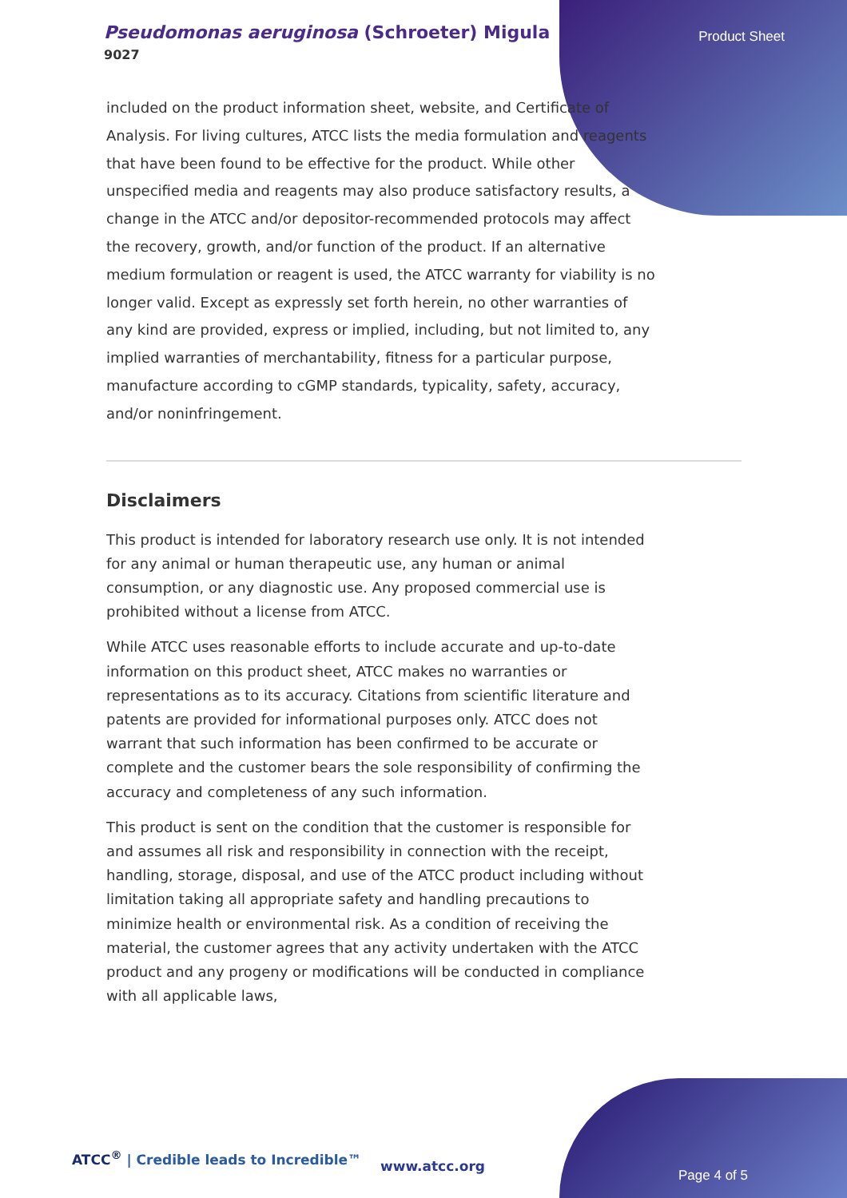Pseudomonas aeruginosa (Schroeter) Migula
9027
Product Sheet
included on the product information sheet, website, and Certificate of Analysis. For living cultures, ATCC lists the media formulation and reagents that have been found to be effective for the product. While other unspecified media and reagents may also produce satisfactory results, a change in the ATCC and/or depositor-recommended protocols may affect the recovery, growth, and/or function of the product. If an alternative medium formulation or reagent is used, the ATCC warranty for viability is no longer valid. Except as expressly set forth herein, no other warranties of any kind are provided, express or implied, including, but not limited to, any implied warranties of merchantability, fitness for a particular purpose, manufacture according to cGMP standards, typicality, safety, accuracy, and/or noninfringement.
Disclaimers
This product is intended for laboratory research use only. It is not intended for any animal or human therapeutic use, any human or animal consumption, or any diagnostic use. Any proposed commercial use is prohibited without a license from ATCC.
While ATCC uses reasonable efforts to include accurate and up-to-date information on this product sheet, ATCC makes no warranties or representations as to its accuracy. Citations from scientific literature and patents are provided for informational purposes only. ATCC does not warrant that such information has been confirmed to be accurate or complete and the customer bears the sole responsibility of confirming the accuracy and completeness of any such information.
This product is sent on the condition that the customer is responsible for and assumes all risk and responsibility in connection with the receipt, handling, storage, disposal, and use of the ATCC product including without limitation taking all appropriate safety and handling precautions to minimize health or environmental risk. As a condition of receiving the material, the customer agrees that any activity undertaken with the ATCC product and any progeny or modifications will be conducted in compliance with all applicable laws,
ATCC<sup>®</sup> | Credible leads to Incredible™
www.atcc.org
Page 4 of 5